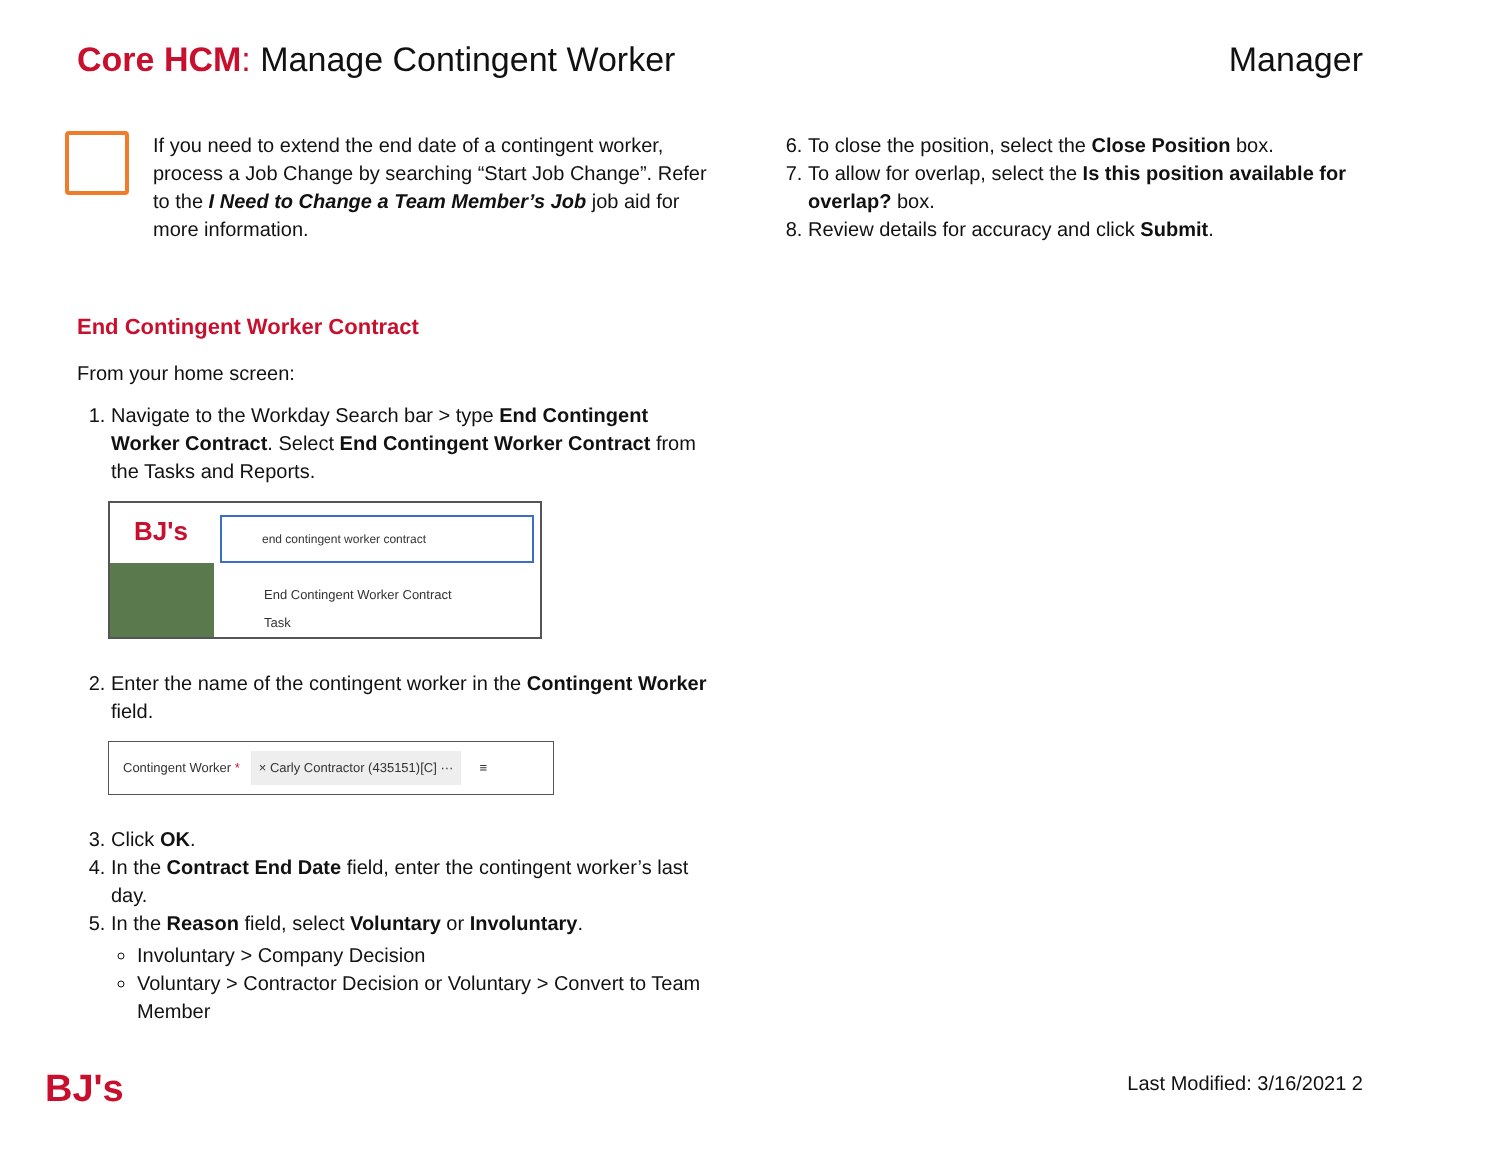Core HCM: Manage Contingent Worker
Manager
If you need to extend the end date of a contingent worker, process a Job Change by searching “Start Job Change”. Refer to the I Need to Change a Team Member’s Job job aid for more information.
End Contingent Worker Contract
From your home screen:
1. Navigate to the Workday Search bar > type End Contingent Worker Contract. Select End Contingent Worker Contract from the Tasks and Reports.
BJ's
end contingent worker contract
End Contingent Worker Contract
Task
2. Enter the name of the contingent worker in the Contingent Worker field.
Contingent Worker * × Carly Contractor (435151)[C] ··· ≡
3. Click OK.
4. In the Contract End Date field, enter the contingent worker’s last day.
5. In the Reason field, select Voluntary or Involuntary.
Involuntary > Company Decision
Voluntary > Contractor Decision or Voluntary > Convert to Team Member
6. To close the position, select the Close Position box.
7. To allow for overlap, select the Is this position available for overlap? box.
8. Review details for accuracy and click Submit.
BJ's Last Modified: 3/16/2021 2